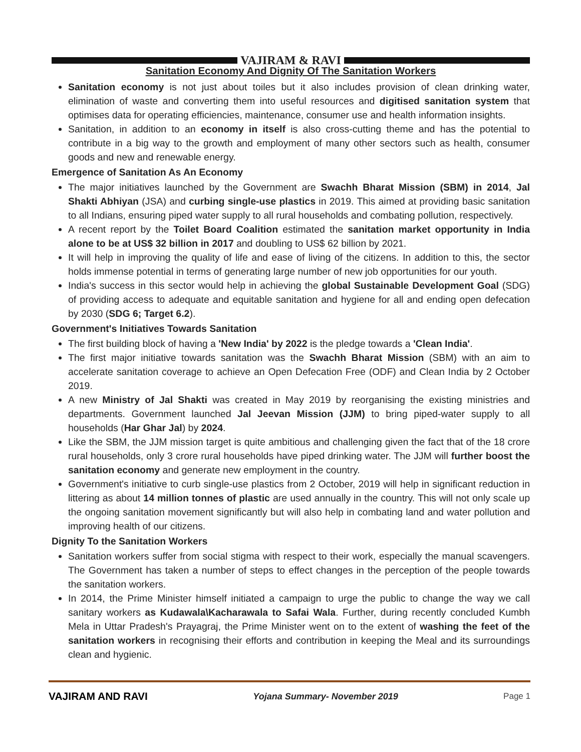VAJIRAM & RAVI
Sanitation Economy And Dignity Of The Sanitation Workers
Sanitation economy is not just about toiles but it also includes provision of clean drinking water, elimination of waste and converting them into useful resources and digitised sanitation system that optimises data for operating efficiencies, maintenance, consumer use and health information insights.
Sanitation, in addition to an economy in itself is also cross-cutting theme and has the potential to contribute in a big way to the growth and employment of many other sectors such as health, consumer goods and new and renewable energy.
Emergence of Sanitation As An Economy
The major initiatives launched by the Government are Swachh Bharat Mission (SBM) in 2014, Jal Shakti Abhiyan (JSA) and curbing single-use plastics in 2019. This aimed at providing basic sanitation to all Indians, ensuring piped water supply to all rural households and combating pollution, respectively.
A recent report by the Toilet Board Coalition estimated the sanitation market opportunity in India alone to be at US$ 32 billion in 2017 and doubling to US$ 62 billion by 2021.
It will help in improving the quality of life and ease of living of the citizens. In addition to this, the sector holds immense potential in terms of generating large number of new job opportunities for our youth.
India's success in this sector would help in achieving the global Sustainable Development Goal (SDG) of providing access to adequate and equitable sanitation and hygiene for all and ending open defecation by 2030 (SDG 6; Target 6.2).
Government's Initiatives Towards Sanitation
The first building block of having a 'New India' by 2022 is the pledge towards a 'Clean India'.
The first major initiative towards sanitation was the Swachh Bharat Mission (SBM) with an aim to accelerate sanitation coverage to achieve an Open Defecation Free (ODF) and Clean India by 2 October 2019.
A new Ministry of Jal Shakti was created in May 2019 by reorganising the existing ministries and departments. Government launched Jal Jeevan Mission (JJM) to bring piped-water supply to all households (Har Ghar Jal) by 2024.
Like the SBM, the JJM mission target is quite ambitious and challenging given the fact that of the 18 crore rural households, only 3 crore rural households have piped drinking water. The JJM will further boost the sanitation economy and generate new employment in the country.
Government's initiative to curb single-use plastics from 2 October, 2019 will help in significant reduction in littering as about 14 million tonnes of plastic are used annually in the country. This will not only scale up the ongoing sanitation movement significantly but will also help in combating land and water pollution and improving health of our citizens.
Dignity To the Sanitation Workers
Sanitation workers suffer from social stigma with respect to their work, especially the manual scavengers. The Government has taken a number of steps to effect changes in the perception of the people towards the sanitation workers.
In 2014, the Prime Minister himself initiated a campaign to urge the public to change the way we call sanitary workers as Kudawala\Kacharawala to Safai Wala. Further, during recently concluded Kumbh Mela in Uttar Pradesh's Prayagraj, the Prime Minister went on to the extent of washing the feet of the sanitation workers in recognising their efforts and contribution in keeping the Meal and its surroundings clean and hygienic.
VAJIRAM AND RAVI Yojana Summary- November 2019 Page 1